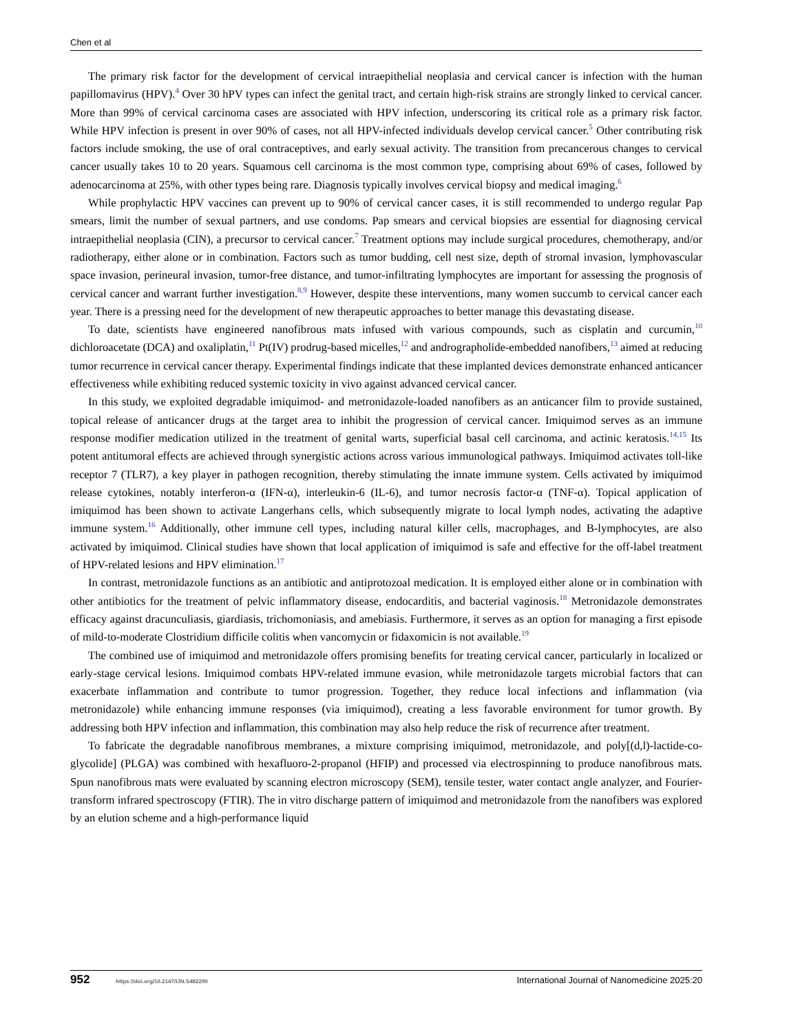Chen et al
The primary risk factor for the development of cervical intraepithelial neoplasia and cervical cancer is infection with the human papillomavirus (HPV).<sup>4</sup> Over 30 hPV types can infect the genital tract, and certain high-risk strains are strongly linked to cervical cancer. More than 99% of cervical carcinoma cases are associated with HPV infection, underscoring its critical role as a primary risk factor. While HPV infection is present in over 90% of cases, not all HPV-infected individuals develop cervical cancer.<sup>5</sup> Other contributing risk factors include smoking, the use of oral contra­ceptives, and early sexual activity. The transition from precancerous changes to cervical cancer usually takes 10 to 20 years. Squamous cell carcinoma is the most common type, comprising about 69% of cases, followed by adenocarcinoma at 25%, with other types being rare. Diagnosis typically involves cervical biopsy and medical imaging.<sup>6</sup>
While prophylactic HPV vaccines can prevent up to 90% of cervical cancer cases, it is still recommended to undergo regular Pap smears, limit the number of sexual partners, and use condoms. Pap smears and cervical biopsies are essential for diagnosing cervical intraepithelial neoplasia (CIN), a precursor to cervical cancer.<sup>7</sup> Treatment options may include surgical procedures, chemotherapy, and/or radiotherapy, either alone or in combination. Factors such as tumor budding, cell nest size, depth of stromal invasion, lymphovascular space invasion, perineural invasion, tumor-free distance, and tumor-infiltrating lymphocytes are important for assessing the prognosis of cervical cancer and warrant further investigation.<sup>8,9</sup> However, despite these interventions, many women succumb to cervical cancer each year. There is a pressing need for the development of new therapeutic approaches to better manage this devastating disease.
To date, scientists have engineered nanofibrous mats infused with various compounds, such as cisplatin and curcumin,<sup>10</sup> dichloroacetate (DCA) and oxaliplatin,<sup>11</sup> Pt(IV) prodrug-based micelles,<sup>12</sup> and andrographolide-embedded nanofibers,<sup>13</sup> aimed at reducing tumor recurrence in cervical cancer therapy. Experimental findings indicate that these implanted devices demonstrate enhanced anticancer effectiveness while exhibiting reduced systemic toxicity in vivo against advanced cervical cancer.
In this study, we exploited degradable imiquimod- and metronidazole-loaded nanofibers as an anticancer film to provide sustained, topical release of anticancer drugs at the target area to inhibit the progression of cervical cancer. Imiquimod serves as an immune response modifier medication utilized in the treatment of genital warts, superficial basal cell carcinoma, and actinic keratosis.<sup>14,15</sup> Its potent antitumoral effects are achieved through synergistic actions across various immunological pathways. Imiquimod activates toll-like receptor 7 (TLR7), a key player in pathogen recognition, thereby stimulating the innate immune system. Cells activated by imiquimod release cytokines, notably interferon-α (IFN-α), interleukin-6 (IL-6), and tumor necrosis factor-α (TNF-α). Topical application of imiquimod has been shown to activate Langerhans cells, which subsequently migrate to local lymph nodes, activating the adaptive immune system.<sup>16</sup> Additionally, other immune cell types, including natural killer cells, macrophages, and B-lymphocytes, are also activated by imiquimod. Clinical studies have shown that local application of imiquimod is safe and effective for the off-label treatment of HPV-related lesions and HPV elimination.<sup>17</sup>
In contrast, metronidazole functions as an antibiotic and antiprotozoal medication. It is employed either alone or in combination with other antibiotics for the treatment of pelvic inflammatory disease, endocarditis, and bacterial vaginosis.<sup>18</sup> Metronidazole demonstrates efficacy against dracunculiasis, giardiasis, trichomoniasis, and amebiasis. Furthermore, it serves as an option for managing a first episode of mild-to-moderate Clostridium difficile colitis when vancomycin or fidaxomicin is not available.<sup>19</sup>
The combined use of imiquimod and metronidazole offers promising benefits for treating cervical cancer, particularly in localized or early-stage cervical lesions. Imiquimod combats HPV-related immune evasion, while metronidazole targets microbial factors that can exacerbate inflammation and contribute to tumor progression. Together, they reduce local infections and inflammation (via metronidazole) while enhancing immune responses (via imiquimod), creating a less favorable environment for tumor growth. By addressing both HPV infection and inflammation, this combination may also help reduce the risk of recurrence after treatment.
To fabricate the degradable nanofibrous membranes, a mixture comprising imiquimod, metronidazole, and poly[(d,l)-lactide-co-glycolide] (PLGA) was combined with hexafluoro-2-propanol (HFIP) and processed via electrospinning to produce nanofibrous mats. Spun nanofibrous mats were evaluated by scanning electron microscopy (SEM), tensile tester, water contact angle analyzer, and Fourier-transform infrared spectroscopy (FTIR). The in vitro discharge pattern of imiquimod and metronidazole from the nanofibers was explored by an elution scheme and a high-performance liquid
952 https://doi.org/10.2147/IJN.S482290 International Journal of Nanomedicine 2025:20